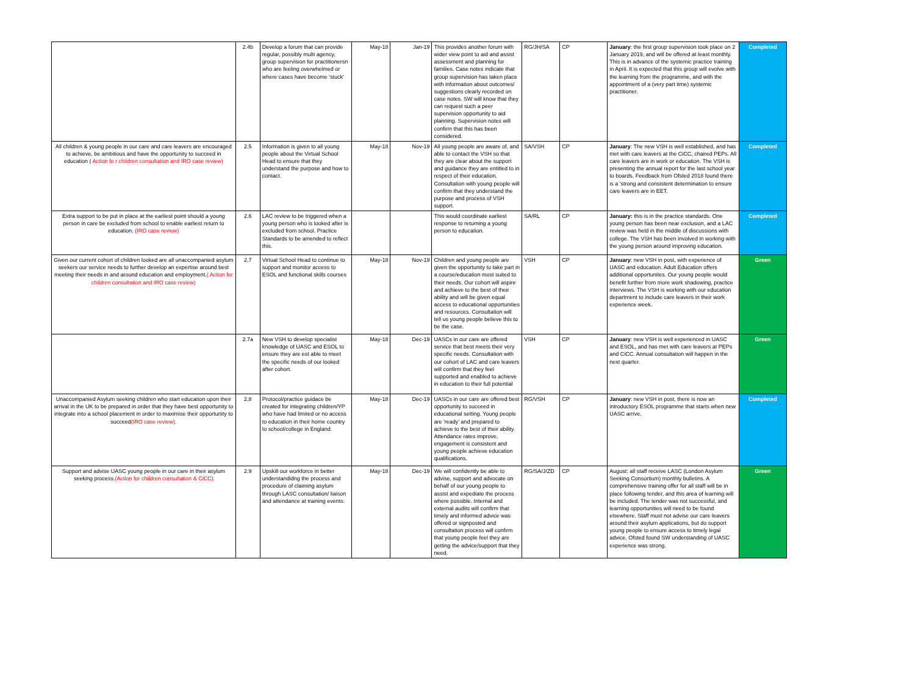| | 2.4b | Develop a forum that can provide regular, possibly multi agency, group supervision for practitionersn who are feeling overwhelmed or where cases have become 'stuck' | May-18 | Jan-19 | This provides another forum with wider view point to aid and assist assessment and planning for families. Case notes indicate that group supervision has taken place with information about outcomes/ suggestions clearly recorded on case notes. SW will know that they can request such a peer supervision opportunity to aid planning. Supervision notes will confirm that this has been considered. | RG/JH/SA | CP | January : the first group supervision took place on 2 January 2019, and will be offered at least monthly. This is in advance of the systemic practice training in April. It is expected that this group will evolve with the learning from the programme, and with the appointment of a (very part time) systemic practitioner. | Completed |
| All children & young people in our care and care leavers are encouraged to achieve, be ambitious and have the opportunity to succeed in education ( Action fo r children consultation and IRO case review) | 2.5 | Information is given to all young people about the Virtual School Head to ensure that they understand the purpose and how to contact. | May-18 | Nov-19 | All young people are aware of, and able to contact the VSH so that they are clear about the support and guidance they are entitled to in respect of their education. Consultation with young people will confirm that they understand the purpose and process of VSH support. | SA/VSH | CP | January : The new VSH is well established, and has met with care leavers at the CiCC, chaired PEPs. All care leavers are in work or education. The VSH is presenting the annual report for the last school year to boards. Feedback from Ofsted 2018 found there is a 'strong and consistent determination to ensure care leavers are in EET. | Completed |
| Extra support to be put in place at the earliest point should a young person in care be excluded from school to enable earliest return to education. (IRO case review) | 2.6 | LAC review to be triggered when a young person who is looked after is excluded from school. Practice Standards to be amended to reflect this. | | | This would coordinate earliest response to returning a young person to education. | SA/RL | CP | January: this is in the practice standards. One young person has been near exclusion, and a LAC review was held in the middle of discussions with college. The VSH has been involved in working with the young person around improving education. | Completed |
| Given our current cohort of children looked are all unaccompanied asylum seekers our service needs to further develop an expertise around best meeting their needs in and around education and employment. ( Action for children consultation and IRO case review) | 2.7 | Virtual School Head to continue to support and monitor access to ESOL and functional skills courses | May-18 | Nov-19 | Children and young people are given the opportunity to take part in a course/education most suited to their needs. Our cohort will aspire and achieve to the best of their ability and will be given equal access to educational opportunities and resources. Consultation will tell us young people believe this to be the case. | VSH | CP | January : new VSH in post, with experience of UASC and education. Adult Education offers additional opportunites. Our young people would benefit further from more work shadowing, practice interviews. The VSH is working with our education department to include care leavers in their work experience week. | Green |
| | 2.7a | New VSH to develop specialist knowledge of UASC and ESOL to ensure they are est able to meet the specific needs of our looked after cohort. | May-18 | Dec-19 | UASCs in our care are offered service that best meets their very specific needs. Consultation with our cohort of LAC and care leavers will confirm that they feel supported and enabled to achieve in education to their full potential | VSH | CP | January : new VSH is well experienced in UASC and ESOL, and has met with care leavers at PEPs and CiCC. Annual consultation will happen in the next quarter. | Green |
| Unaccompanied Asylum seeking children who start education upon their arrival in the UK to be prepared in order that they have best opportunity to integrate into a school placement in order to maximise their opportunity to succeed (IRO case review). | 2.8 | Protocol/practice guidace be created for integrating children/YP who have had limited or no access to education in their home country to school/college in England. | May-18 | Dec-19 | UASCs in our care are offered best opportunity to succeed in educational setting. Young people are 'ready' and prepared to achieve to the best of their ability. Attendance rates improve, engagement is consistent and young people achieve education qualifications. | RG/VSH | CP | January : new VSH in post, there is now an introductory ESOL programme that starts when new UASC arrive. | Completed |
| Support and advise UASC young people in our care in their asylum seeking process. (Action for children consultation & CiCC) | 2.9 | Upskill our workforce in better understandidng the process and procedure of claiming asylum through LASC consultation/ liaison and attendance at training events. | May-18 | Dec-19 | We will confidently be able to advise, support and advocate on behalf of our young people to assist and expediate the process where possible. Internal and external audits will confirm that timely and informed advice was offered or signposted and consultation process will confirm that young people feel they are getting the advice/support that they need. | RG/SA/J/ZD | CP | August: all staff receive LASC (London Asylum Seeking Consortium) monthly bulletins. A comprehensive training offer for all staff will be in place following tender, and this area of learning will be included. The tender was not successful, and learning opportunities will need to be found elsewhere. Staff must not advise our care leavers around their asylum applications, but do support young people to ensure access to timely legal advice. Ofsted found SW understanding of UASC experience was strong. | Green |